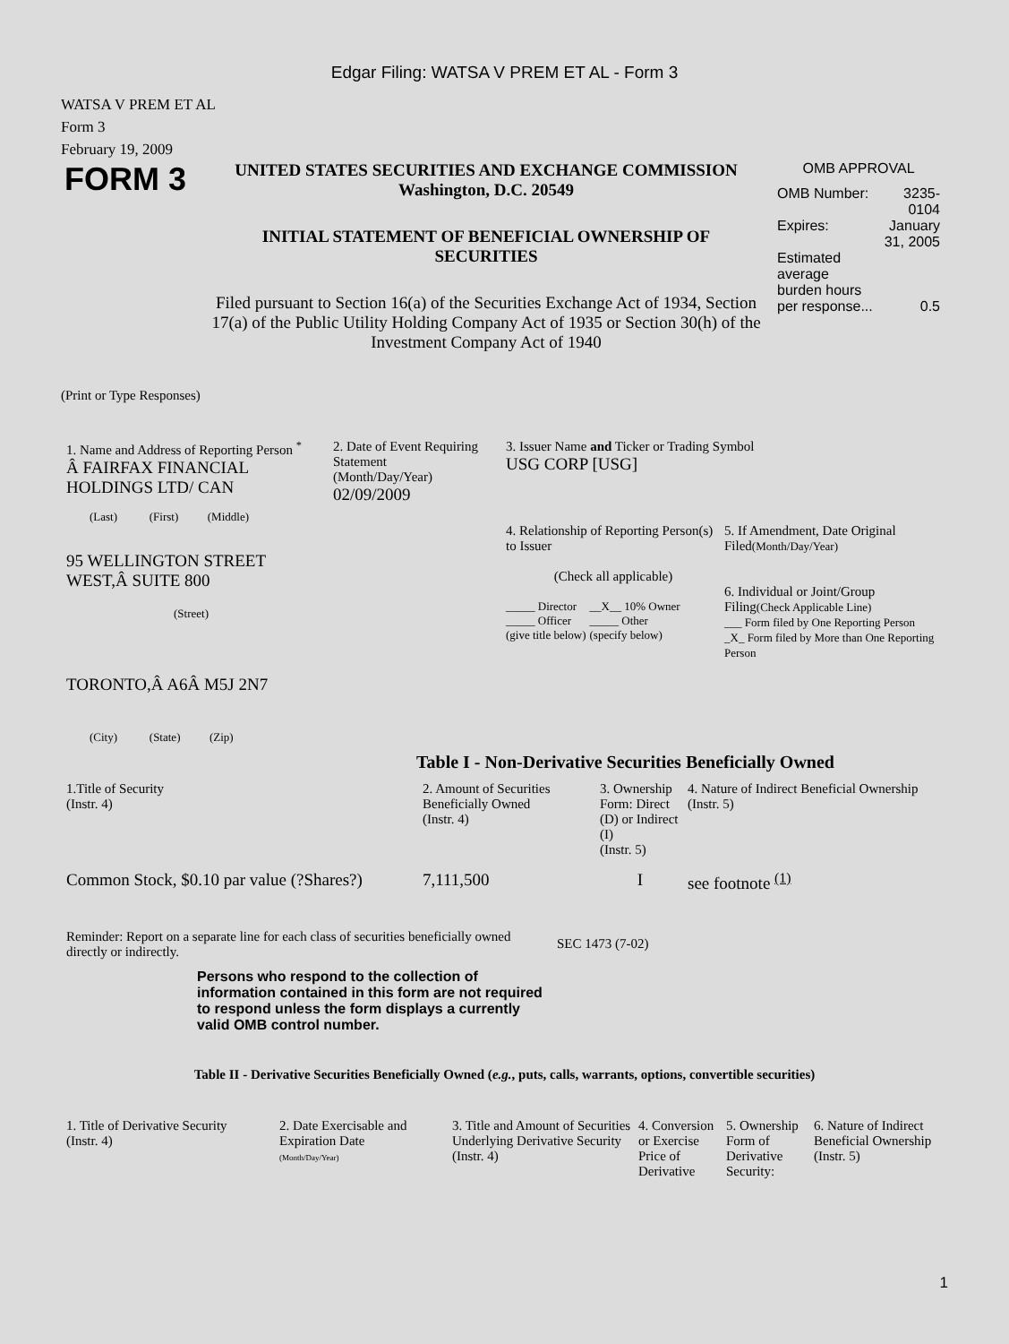Edgar Filing: WATSA V PREM ET AL - Form 3
WATSA V PREM ET AL
Form 3
February 19, 2009
| FORM 3 | UNITED STATES SECURITIES AND EXCHANGE COMMISSION Washington, D.C. 20549 INITIAL STATEMENT OF BENEFICIAL OWNERSHIP OF SECURITIES Filed pursuant to Section 16(a) of the Securities Exchange Act of 1934, Section 17(a) of the Public Utility Holding Company Act of 1935 or Section 30(h) of the Investment Company Act of 1940 | OMB APPROVAL / OMB Number: / 3235-0104 / / Expires: / January 31, 2005 / / Estimated average burden hours per response... / 0.5 / |
(Print or Type Responses)
| 1. Name and Address of Reporting Person <sup>*</sup> Â FAIRFAX FINANCIAL HOLDINGS LTD/ CAN (Last) (First) (Middle) 95 WELLINGTON STREET WEST,Â SUITE 800 (Street) TORONTO,Â A6Â M5J 2N7 (City) (State) (Zip) | 2. Date of Event Requiring Statement (Month/Day/Year) 02/09/2009 | 3. Issuer Name and Ticker or Trading Symbol USG CORP [USG] / 4. Relationship of Reporting Person(s) to Issuer (Check all applicable) / _____ Director _____ Officer (give title below) / __X__ 10% Owner _____ Other (specify below) / / 5. If Amendment, Date Original Filed (Month/Day/Year) 6. Individual or Joint/Group Filing (Check Applicable Line) ___ Form filed by One Reporting Person _X_ Form filed by More than One Reporting Person / |
Table I - Non-Derivative Securities Beneficially Owned
| 1.Title of Security (Instr. 4) | 2. Amount of Securities Beneficially Owned (Instr. 4) | 3. Ownership Form: Direct (D) or Indirect (I) (Instr. 5) | 4. Nature of Indirect Beneficial Ownership (Instr. 5) |
| --- | --- | --- | --- |
| Common Stock, $0.10 par value (?Shares?) | 7,111,500 | I | see footnote <sup>(1)</sup> |
| Reminder: Report on a separate line for each class of securities beneficially owned directly or indirectly. | SEC 1473 (7-02) |
Persons who respond to the collection of information contained in this form are not required to respond unless the form displays a currently valid OMB control number.
Table II - Derivative Securities Beneficially Owned (e.g., puts, calls, warrants, options, convertible securities)
| 1. Title of Derivative Security (Instr. 4) | 2. Date Exercisable and Expiration Date (Month/Day/Year) | 3. Title and Amount of Securities Underlying Derivative Security (Instr. 4) | 4. Conversion or Exercise Price of Derivative | 5. Ownership Form of Derivative Security: | 6. Nature of Indirect Beneficial Ownership (Instr. 5) |
| --- | --- | --- | --- | --- | --- |
1